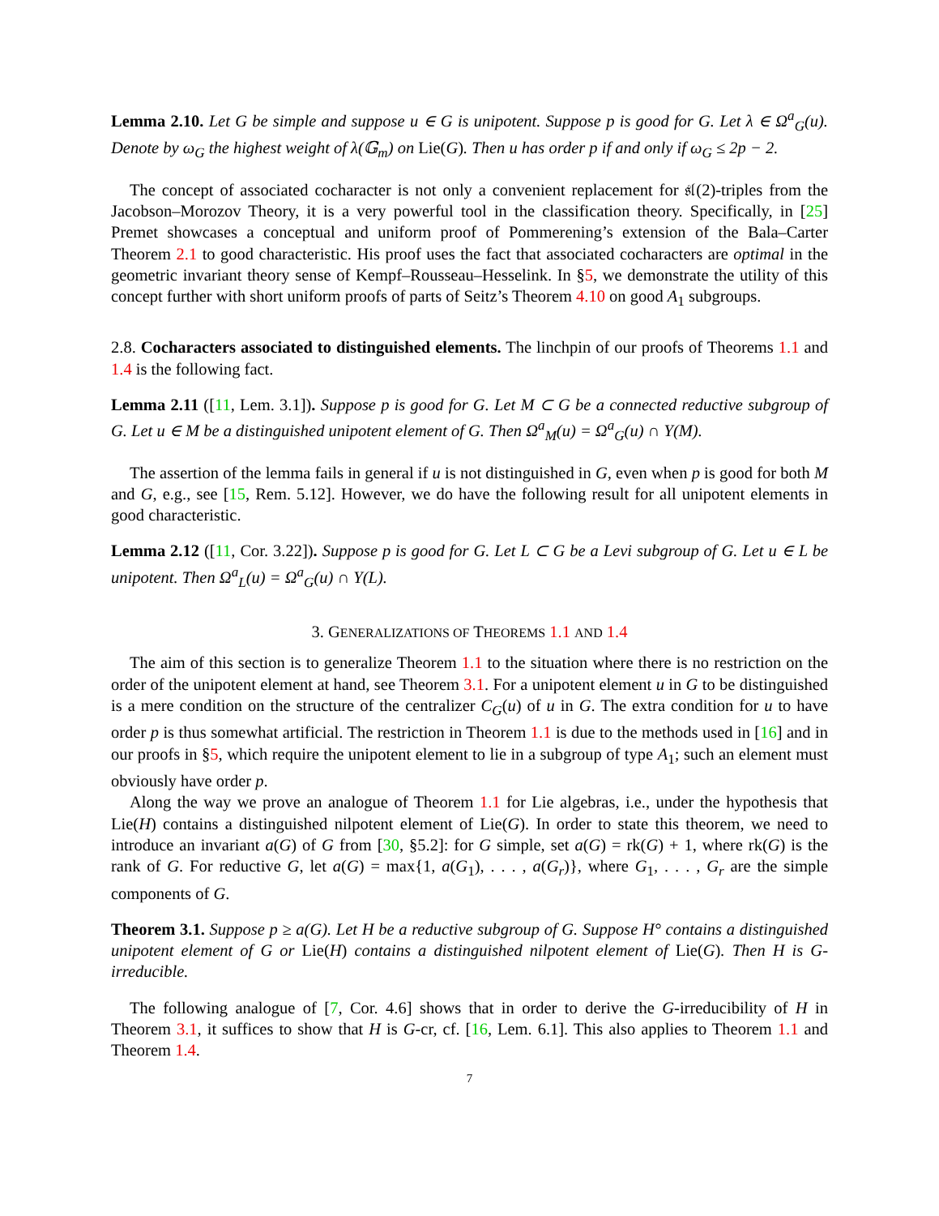Lemma 2.10. Let G be simple and suppose u ∈ G is unipotent. Suppose p is good for G. Let λ ∈ Ω<sup>a</sup><sub>G</sub>(u). Denote by ω<sub>G</sub> the highest weight of λ(𝔾<sub>m</sub>) on Lie(G). Then u has order p if and only if ω<sub>G</sub> ≤ 2p − 2.
The concept of associated cocharacter is not only a convenient replacement for 𝔰𝔩(2)-triples from the Jacobson–Morozov Theory, it is a very powerful tool in the classification theory. Specifically, in [25] Premet showcases a conceptual and uniform proof of Pommerening’s extension of the Bala–Carter Theorem 2.1 to good characteristic. His proof uses the fact that associated cocharacters are optimal in the geometric invariant theory sense of Kempf–Rousseau–Hesselink. In §5, we demonstrate the utility of this concept further with short uniform proofs of parts of Seitz’s Theorem 4.10 on good A<sub>1</sub> subgroups.
2.8. Cocharacters associated to distinguished elements. The linchpin of our proofs of Theorems 1.1 and 1.4 is the following fact.
Lemma 2.11 ([11, Lem. 3.1]). Suppose p is good for G. Let M ⊂ G be a connected reductive subgroup of G. Let u ∈ M be a distinguished unipotent element of G. Then Ω<sup>a</sup><sub>M</sub>(u) = Ω<sup>a</sup><sub>G</sub>(u) ∩ Y(M).
The assertion of the lemma fails in general if u is not distinguished in G, even when p is good for both M and G, e.g., see [15, Rem. 5.12]. However, we do have the following result for all unipotent elements in good characteristic.
Lemma 2.12 ([11, Cor. 3.22]). Suppose p is good for G. Let L ⊂ G be a Levi subgroup of G. Let u ∈ L be unipotent. Then Ω<sup>a</sup><sub>L</sub>(u) = Ω<sup>a</sup><sub>G</sub>(u) ∩ Y(L).
3. GENERALIZATIONS OF THEOREMS 1.1 AND 1.4
The aim of this section is to generalize Theorem 1.1 to the situation where there is no restriction on the order of the unipotent element at hand, see Theorem 3.1. For a unipotent element u in G to be distinguished is a mere condition on the structure of the centralizer C<sub>G</sub>(u) of u in G. The extra condition for u to have order p is thus somewhat artificial. The restriction in Theorem 1.1 is due to the methods used in [16] and in our proofs in §5, which require the unipotent element to lie in a subgroup of type A<sub>1</sub>; such an element must obviously have order p.
Along the way we prove an analogue of Theorem 1.1 for Lie algebras, i.e., under the hypothesis that Lie(H) contains a distinguished nilpotent element of Lie(G). In order to state this theorem, we need to introduce an invariant a(G) of G from [30, §5.2]: for G simple, set a(G) = rk(G) + 1, where rk(G) is the rank of G. For reductive G, let a(G) = max{1, a(G<sub>1</sub>), . . . , a(G<sub>r</sub>)}, where G<sub>1</sub>, . . . , G<sub>r</sub> are the simple components of G.
Theorem 3.1. Suppose p ≥ a(G). Let H be a reductive subgroup of G. Suppose H° contains a distinguished unipotent element of G or Lie(H) contains a distinguished nilpotent element of Lie(G). Then H is G-irreducible.
The following analogue of [7, Cor. 4.6] shows that in order to derive the G-irreducibility of H in Theorem 3.1, it suffices to show that H is G-cr, cf. [16, Lem. 6.1]. This also applies to Theorem 1.1 and Theorem 1.4.
7